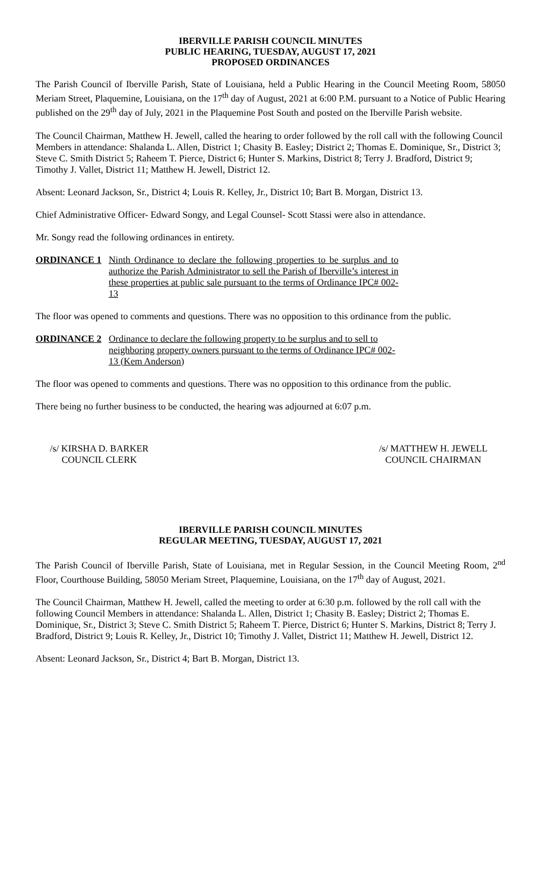IBERVILLE PARISH COUNCIL MINUTES
PUBLIC HEARING, TUESDAY, AUGUST 17, 2021
PROPOSED ORDINANCES
The Parish Council of Iberville Parish, State of Louisiana, held a Public Hearing in the Council Meeting Room, 58050 Meriam Street, Plaquemine, Louisiana, on the 17<sup>th</sup> day of August, 2021 at 6:00 P.M. pursuant to a Notice of Public Hearing published on the 29<sup>th</sup> day of July, 2021 in the Plaquemine Post South and posted on the Iberville Parish website.
The Council Chairman, Matthew H. Jewell, called the hearing to order followed by the roll call with the following Council Members in attendance: Shalanda L. Allen, District 1; Chasity B. Easley; District 2; Thomas E. Dominique, Sr., District 3; Steve C. Smith District 5; Raheem T. Pierce, District 6; Hunter S. Markins, District 8; Terry J. Bradford, District 9; Timothy J. Vallet, District 11; Matthew H. Jewell, District 12.
Absent: Leonard Jackson, Sr., District 4; Louis R. Kelley, Jr., District 10; Bart B. Morgan, District 13.
Chief Administrative Officer- Edward Songy, and Legal Counsel- Scott Stassi were also in attendance.
Mr. Songy read the following ordinances in entirety.
ORDINANCE 1 Ninth Ordinance to declare the following properties to be surplus and to authorize the Parish Administrator to sell the Parish of Iberville’s interest in these properties at public sale pursuant to the terms of Ordinance IPC# 002-13
The floor was opened to comments and questions. There was no opposition to this ordinance from the public.
ORDINANCE 2 Ordinance to declare the following property to be surplus and to sell to neighboring property owners pursuant to the terms of Ordinance IPC# 002-13 (Kem Anderson)
The floor was opened to comments and questions. There was no opposition to this ordinance from the public.
There being no further business to be conducted, the hearing was adjourned at 6:07 p.m.
/s/ KIRSHA D. BARKER
COUNCIL CLERK
/s/ MATTHEW H. JEWELL
COUNCIL CHAIRMAN
IBERVILLE PARISH COUNCIL MINUTES
REGULAR MEETING, TUESDAY, AUGUST 17, 2021
The Parish Council of Iberville Parish, State of Louisiana, met in Regular Session, in the Council Meeting Room, 2<sup>nd</sup> Floor, Courthouse Building, 58050 Meriam Street, Plaquemine, Louisiana, on the 17<sup>th</sup> day of August, 2021.
The Council Chairman, Matthew H. Jewell, called the meeting to order at 6:30 p.m. followed by the roll call with the following Council Members in attendance: Shalanda L. Allen, District 1; Chasity B. Easley; District 2; Thomas E. Dominique, Sr., District 3; Steve C. Smith District 5; Raheem T. Pierce, District 6; Hunter S. Markins, District 8; Terry J. Bradford, District 9; Louis R. Kelley, Jr., District 10; Timothy J. Vallet, District 11; Matthew H. Jewell, District 12.
Absent: Leonard Jackson, Sr., District 4; Bart B. Morgan, District 13.